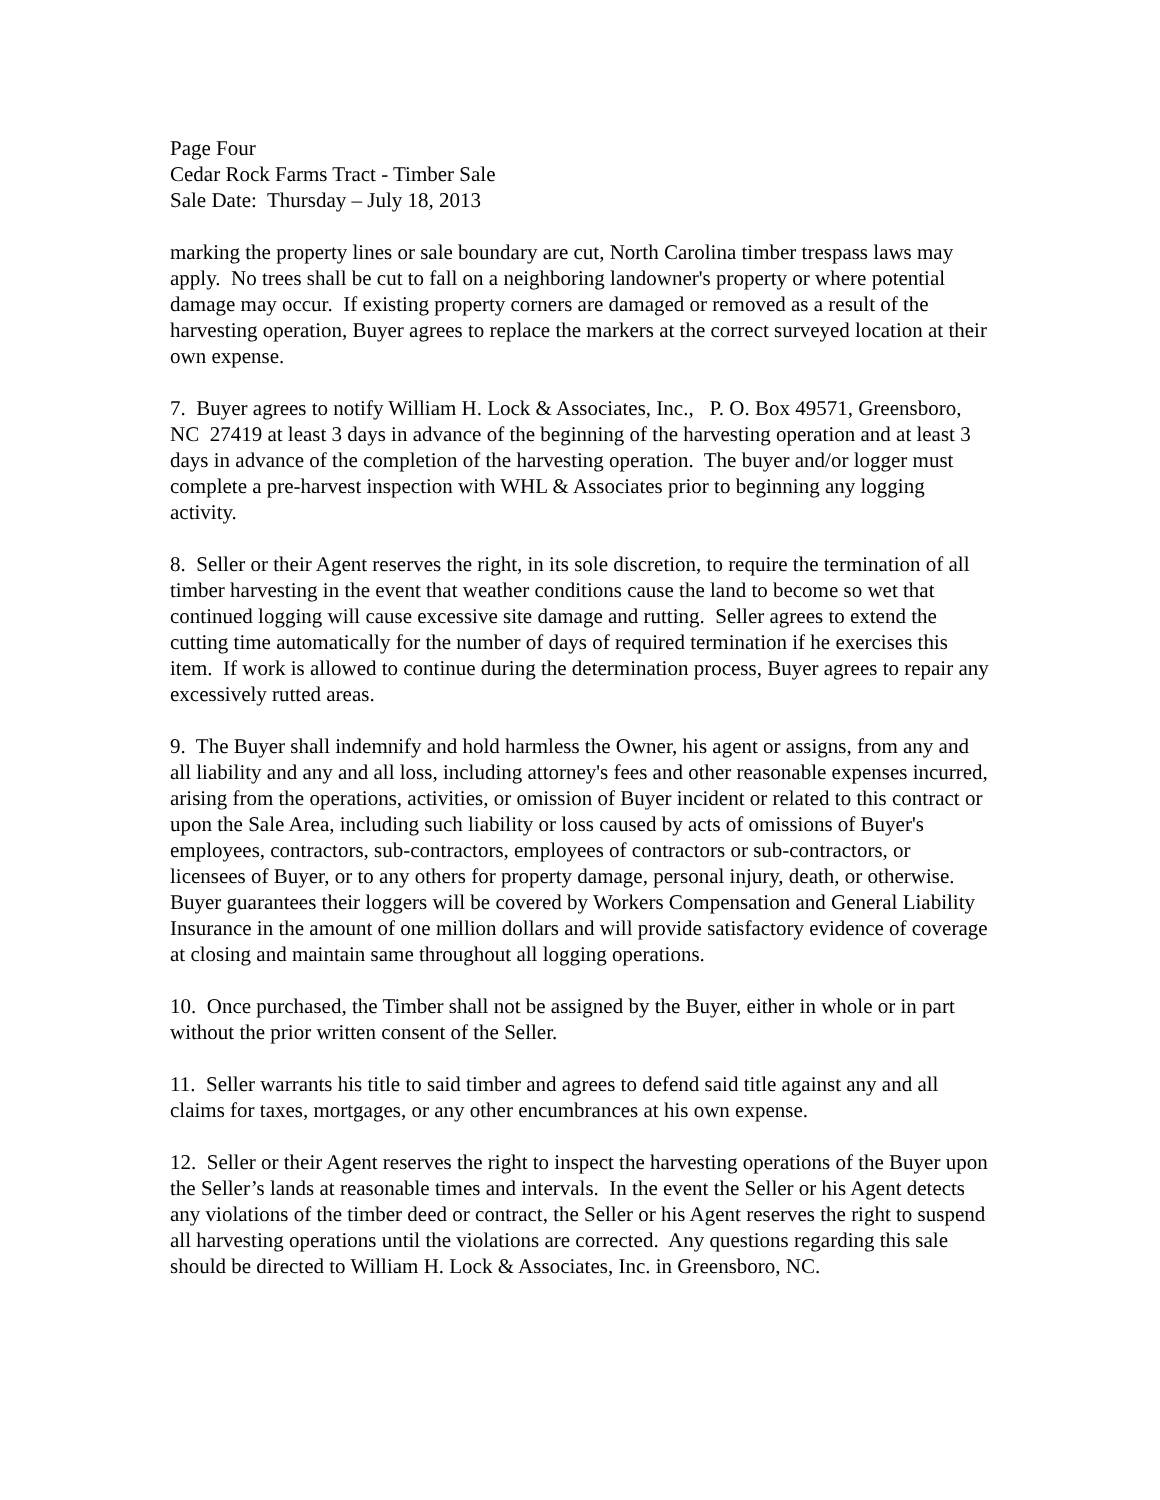Page Four
Cedar Rock Farms Tract - Timber Sale
Sale Date: Thursday – July 18, 2013
marking the property lines or sale boundary are cut, North Carolina timber trespass laws may apply. No trees shall be cut to fall on a neighboring landowner's property or where potential damage may occur. If existing property corners are damaged or removed as a result of the harvesting operation, Buyer agrees to replace the markers at the correct surveyed location at their own expense.
7. Buyer agrees to notify William H. Lock & Associates, Inc., P. O. Box 49571, Greensboro, NC 27419 at least 3 days in advance of the beginning of the harvesting operation and at least 3 days in advance of the completion of the harvesting operation. The buyer and/or logger must complete a pre-harvest inspection with WHL & Associates prior to beginning any logging activity.
8. Seller or their Agent reserves the right, in its sole discretion, to require the termination of all timber harvesting in the event that weather conditions cause the land to become so wet that continued logging will cause excessive site damage and rutting. Seller agrees to extend the cutting time automatically for the number of days of required termination if he exercises this item. If work is allowed to continue during the determination process, Buyer agrees to repair any excessively rutted areas.
9. The Buyer shall indemnify and hold harmless the Owner, his agent or assigns, from any and all liability and any and all loss, including attorney's fees and other reasonable expenses incurred, arising from the operations, activities, or omission of Buyer incident or related to this contract or upon the Sale Area, including such liability or loss caused by acts of omissions of Buyer's employees, contractors, sub-contractors, employees of contractors or sub-contractors, or licensees of Buyer, or to any others for property damage, personal injury, death, or otherwise. Buyer guarantees their loggers will be covered by Workers Compensation and General Liability Insurance in the amount of one million dollars and will provide satisfactory evidence of coverage at closing and maintain same throughout all logging operations.
10. Once purchased, the Timber shall not be assigned by the Buyer, either in whole or in part without the prior written consent of the Seller.
11. Seller warrants his title to said timber and agrees to defend said title against any and all claims for taxes, mortgages, or any other encumbrances at his own expense.
12. Seller or their Agent reserves the right to inspect the harvesting operations of the Buyer upon the Seller’s lands at reasonable times and intervals. In the event the Seller or his Agent detects any violations of the timber deed or contract, the Seller or his Agent reserves the right to suspend all harvesting operations until the violations are corrected. Any questions regarding this sale should be directed to William H. Lock & Associates, Inc. in Greensboro, NC.